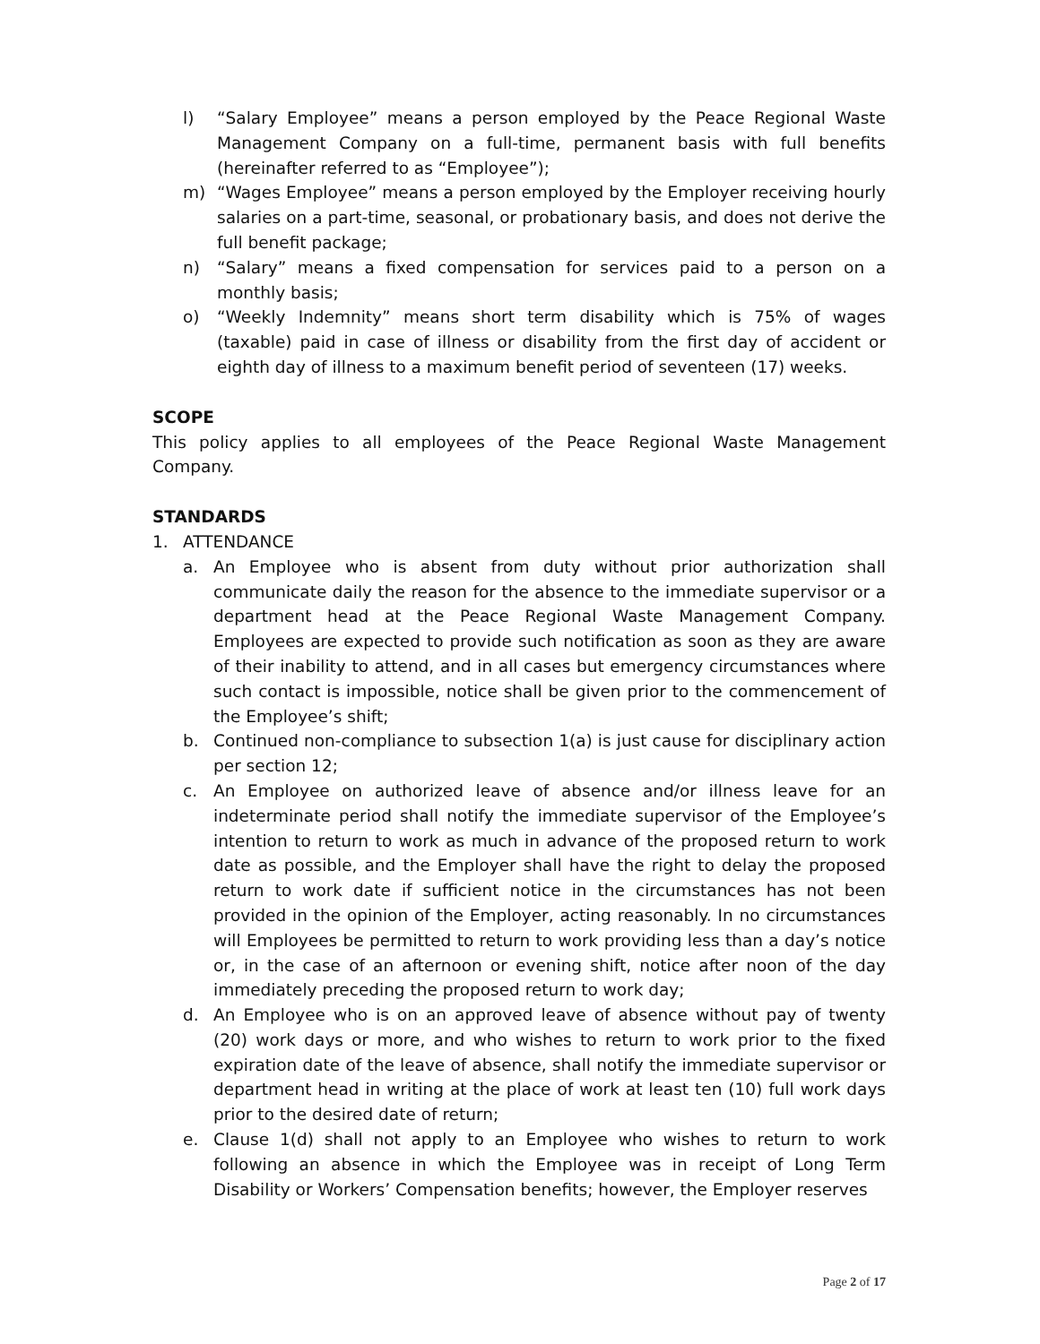l) “Salary Employee” means a person employed by the Peace Regional Waste Management Company on a full-time, permanent basis with full benefits (hereinafter referred to as “Employee”);
m) “Wages Employee” means a person employed by the Employer receiving hourly salaries on a part-time, seasonal, or probationary basis, and does not derive the full benefit package;
n) “Salary” means a fixed compensation for services paid to a person on a monthly basis;
o) “Weekly Indemnity” means short term disability which is 75% of wages (taxable) paid in case of illness or disability from the first day of accident or eighth day of illness to a maximum benefit period of seventeen (17) weeks.
SCOPE
This policy applies to all employees of the Peace Regional Waste Management Company.
STANDARDS
1. ATTENDANCE
a. An Employee who is absent from duty without prior authorization shall communicate daily the reason for the absence to the immediate supervisor or a department head at the Peace Regional Waste Management Company. Employees are expected to provide such notification as soon as they are aware of their inability to attend, and in all cases but emergency circumstances where such contact is impossible, notice shall be given prior to the commencement of the Employee’s shift;
b. Continued non-compliance to subsection 1(a) is just cause for disciplinary action per section 12;
c. An Employee on authorized leave of absence and/or illness leave for an indeterminate period shall notify the immediate supervisor of the Employee’s intention to return to work as much in advance of the proposed return to work date as possible, and the Employer shall have the right to delay the proposed return to work date if sufficient notice in the circumstances has not been provided in the opinion of the Employer, acting reasonably. In no circumstances will Employees be permitted to return to work providing less than a day’s notice or, in the case of an afternoon or evening shift, notice after noon of the day immediately preceding the proposed return to work day;
d. An Employee who is on an approved leave of absence without pay of twenty (20) work days or more, and who wishes to return to work prior to the fixed expiration date of the leave of absence, shall notify the immediate supervisor or department head in writing at the place of work at least ten (10) full work days prior to the desired date of return;
e. Clause 1(d) shall not apply to an Employee who wishes to return to work following an absence in which the Employee was in receipt of Long Term Disability or Workers’ Compensation benefits; however, the Employer reserves
Page 2 of 17